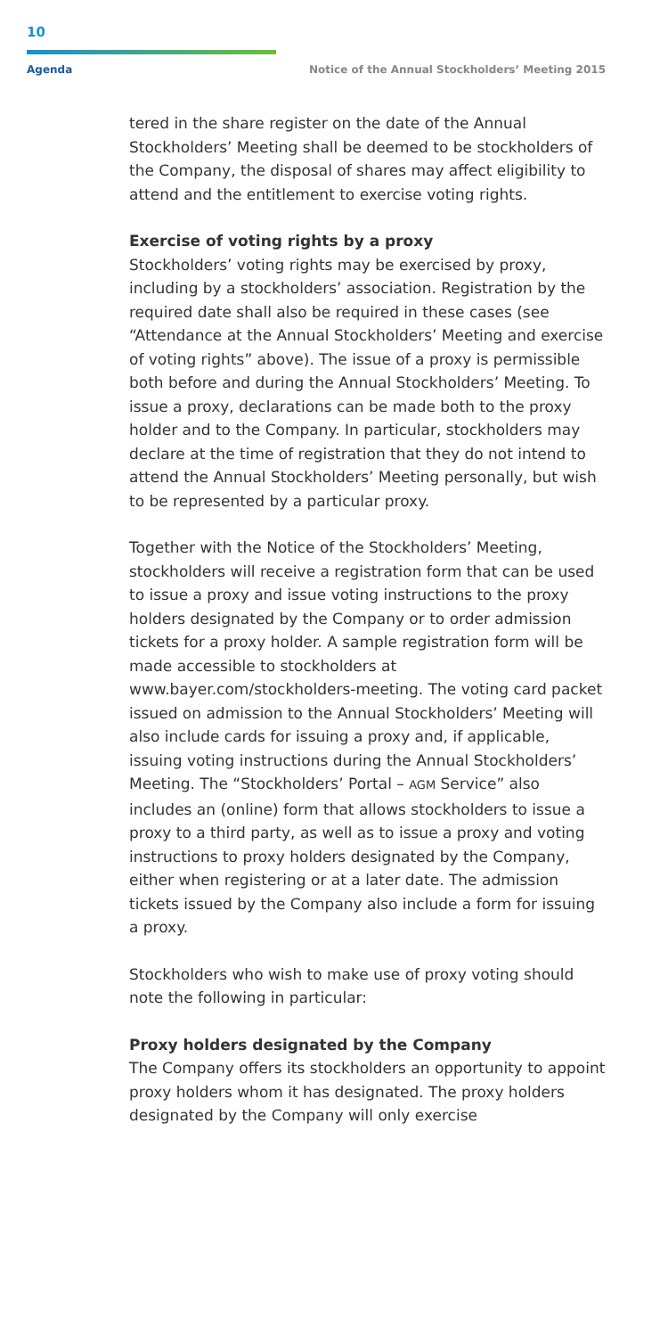10
Agenda Notice of the Annual Stockholders’ Meeting 2015
tered in the share register on the date of the Annual Stockholders’ Meeting shall be deemed to be stockholders of the Company, the disposal of shares may affect eligibility to attend and the entitlement to exercise voting rights.
Exercise of voting rights by a proxy
Stockholders’ voting rights may be exercised by proxy, including by a stockholders’ association. Registration by the required date shall also be required in these cases (see “Attendance at the Annual Stockholders’ Meeting and exercise of voting rights” above). The issue of a proxy is permissible both before and during the Annual Stockholders’ Meeting. To issue a proxy, declarations can be made both to the proxy holder and to the Company. In particular, stockholders may declare at the time of registration that they do not intend to attend the Annual Stockholders’ Meeting personally, but wish to be represented by a particular proxy.
Together with the Notice of the Stockholders’ Meeting, stockholders will receive a registration form that can be used to issue a proxy and issue voting instructions to the proxy holders designated by the Company or to order admission tickets for a proxy holder. A sample registration form will be made accessible to stockholders at www.bayer.com/stockholders-meeting. The voting card packet issued on admission to the Annual Stockholders’ Meeting will also include cards for issuing a proxy and, if applicable, issuing voting instructions during the Annual Stockholders’ Meeting. The “Stockholders’ Portal – AGM Service” also includes an (online) form that allows stockholders to issue a proxy to a third party, as well as to issue a proxy and voting instructions to proxy holders designated by the Company, either when registering or at a later date. The admission tickets issued by the Company also include a form for issuing a proxy.
Stockholders who wish to make use of proxy voting should note the following in particular:
Proxy holders designated by the Company
The Company offers its stockholders an opportunity to appoint proxy holders whom it has designated. The proxy holders designated by the Company will only exercise